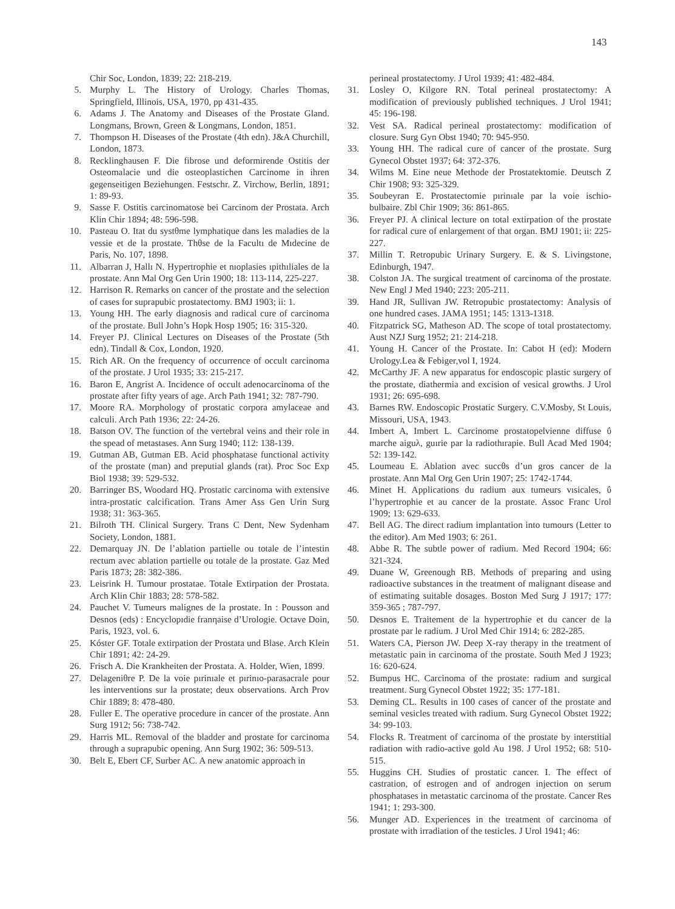143
Chir Soc, London, 1839; 22: 218-219.
5. Murphy L. The History of Urology. Charles Thomas, Springfield, Illinois, USA, 1970, pp 431-435.
6. Adams J. The Anatomy and Diseases of the Prostate Gland. Longmans, Brown, Green & Longmans, London, 1851.
7. Thompson H. Diseases of the Prostate (4th edn). J&A Churchill, London, 1873.
8. Recklinghausen F. Die fibrose und deformirende Ostitis der Osteomalacie und die osteoplastichen Carcinome in ihren gegenseitigen Beziehungen. Festschr. Z. Virchow, Berlin, 1891; 1: 89-93.
9. Sasse F. Ostitis carcinomatose bei Carcinom der Prostata. Arch Klin Chir 1894; 48: 596-598.
10. Pasteau O. Itat du systθme lymphatique dans les maladies de la vessie et de la prostate. Thθse de la Facultı de Mıdecine de Paris, No. 107, 1898.
11. Albarran J, Hallı N. Hypertrophie et nıoplasies ıpithıliales de la prostate. Ann Mal Org Gen Urin 1900; 18: 113-114, 225-227.
12. Harrison R. Remarks on cancer of the prostate and the selection of cases for suprapubic prostatectomy. BMJ 1903; ii: 1.
13. Young HH. The early diagnosis and radical cure of carcinoma of the prostate. Bull John’s Hopk Hosp 1905; 16: 315-320.
14. Freyer PJ. Clinical Lectures on Diseases of the Prostate (5th edn). Tindall & Cox, London, 1920.
15. Rich AR. On the frequency of occurrence of occult carcinoma of the prostate. J Urol 1935; 33: 215-217.
16. Baron E, Angrist A. Incidence of occult adenocarcinoma of the prostate after fifty years of age. Arch Path 1941; 32: 787-790.
17. Moore RA. Morphology of prostatic corpora amylaceae and calculi. Arch Path 1936; 22: 24-26.
18. Batson OV. The function of the vertebral veins and their role in the spead of metastases. Ann Surg 1940; 112: 138-139.
19. Gutman AB, Gutman EB. Acid phosphatase functional activity of the prostate (man) and preputial glands (rat). Proc Soc Exp Biol 1938; 39: 529-532.
20. Barringer BS, Woodard HQ. Prostatic carcinoma with extensive intra-prostatic calcification. Trans Amer Ass Gen Urin Surg 1938; 31: 363-365.
21. Bilroth TH. Clinical Surgery. Trans C Dent, New Sydenham Society, London, 1881.
22. Demarquay JN. De l’ablation partielle ou totale de l’intestin rectum avec ablation partielle ou totale de la prostate. Gaz Med Paris 1873; 28: 382-386.
23. Leisrink H. Tumour prostatae. Totale Extirpation der Prostata. Arch Klin Chir 1883; 28: 578-582.
24. Pauchet V. Tumeurs malignes de la prostate. In : Pousson and Desnos (eds) : Encyclopıdie franηaise d’Urologie. Octave Doin, Paris, 1923, vol. 6.
25. Kóster GF. Totale extirpation der Prostata und Blase. Arch Klein Chir 1891; 42: 24-29.
26. Frisch A. Die Krankheiten der Prostata. A. Holder, Wien, 1899.
27. Delageniθre P. De la voie pırinıale et pırinıo-parasacrale pour les interventions sur la prostate; deux observations. Arch Prov Chir 1889; 8: 478-480.
28. Fuller E. The operative procedure in cancer of the prostate. Ann Surg 1912; 56: 738-742.
29. Harris ML. Removal of the bladder and prostate for carcinoma through a suprapubic opening. Ann Surg 1902; 36: 509-513.
30. Belt E, Ebert CF, Surber AC. A new anatomic approach in
perineal prostatectomy. J Urol 1939; 41: 482-484.
31. Losley O, Kilgore RN. Total perineal prostatectomy: A modification of previously published techniques. J Urol 1941; 45: 196-198.
32. Vest SA. Radical perineal prostatectomy: modification of closure. Surg Gyn Obst 1940; 70: 945-950.
33. Young HH. The radical cure of cancer of the prostate. Surg Gynecol Obstet 1937; 64: 372-376.
34. Wilms M. Eine neue Methode der Prostatektomie. Deutsch Z Chir 1908; 93: 325-329.
35. Soubeyran E. Prostatectomie pırinıale par la voie ischio-bulbaire. Zbl Chir 1909; 36: 861-865.
36. Freyer PJ. A clinical lecture on total extirpation of the prostate for radical cure of enlargement of that organ. BMJ 1901; ii: 225-227.
37. Millin T. Retropubic Urinary Surgery. E. & S. Livingstone, Edinburgh, 1947.
38. Colston JA. The surgical treatment of carcinoma of the prostate. New Engl J Med 1940; 223: 205-211.
39. Hand JR, Sullivan JW. Retropubic prostatectomy: Analysis of one hundred cases. JAMA 1951; 145: 1313-1318.
40. Fitzpatrick SG, Matheson AD. The scope of total prostatectomy. Aust NZJ Surg 1952; 21: 214-218.
41. Young H. Cancer of the Prostate. In: Cabot H (ed): Modern Urology.Lea & Febiger,vol I, 1924.
42. McCarthy JF. A new apparatus for endoscopic plastic surgery of the prostate, diathermia and excision of vesical growths. J Urol 1931; 26: 695-698.
43. Barnes RW. Endoscopic Prostatic Surgery. C.V.Mosby, St Louis, Missouri, USA, 1943.
44. Imbert A, Imbert L. Carcinome prostatopelvienne diffuse ΰ marche aiguλ, guırie par la radiothırapie. Bull Acad Med 1904; 52: 139-142.
45. Loumeau E. Ablation avec succθs d’un gros cancer de la prostate. Ann Mal Org Gen Urin 1907; 25: 1742-1744.
46. Minet H. Applications du radium aux tumeurs vısicales, ΰ l’hypertrophie et au cancer de la prostate. Assoc Franc Urol 1909; 13: 629-633.
47. Bell AG. The direct radium implantation into tumours (Letter to the editor). Am Med 1903; 6: 261.
48. Abbe R. The subtle power of radium. Med Record 1904; 66: 321-324.
49. Duane W, Greenough RB. Methods of preparing and using radioactive substances in the treatment of malignant disease and of estimating suitable dosages. Boston Med Surg J 1917; 177: 359-365 ; 787-797.
50. Desnos E. Traitement de la hypertrophie et du cancer de la prostate par le radium. J Urol Med Chir 1914; 6: 282-285.
51. Waters CA, Pierson JW. Deep X-ray therapy in the treatment of metastatic pain in carcinoma of the prostate. South Med J 1923; 16: 620-624.
52. Bumpus HC. Carcinoma of the prostate: radium and surgical treatment. Surg Gynecol Obstet 1922; 35: 177-181.
53. Deming CL. Results in 100 cases of cancer of the prostate and seminal vesicles treated with radium. Surg Gynecol Obstet 1922; 34: 99-103.
54. Flocks R. Treatment of carcinoma of the prostate by interstitial radiation with radio-active gold Au 198. J Urol 1952; 68: 510-515.
55. Huggins CH. Studies of prostatic cancer. I. The effect of castration, of estrogen and of androgen injection on serum phosphatases in metastatic carcinoma of the prostate. Cancer Res 1941; 1: 293-300.
56. Munger AD. Experiences in the treatment of carcinoma of prostate with irradiation of the testicles. J Urol 1941; 46: